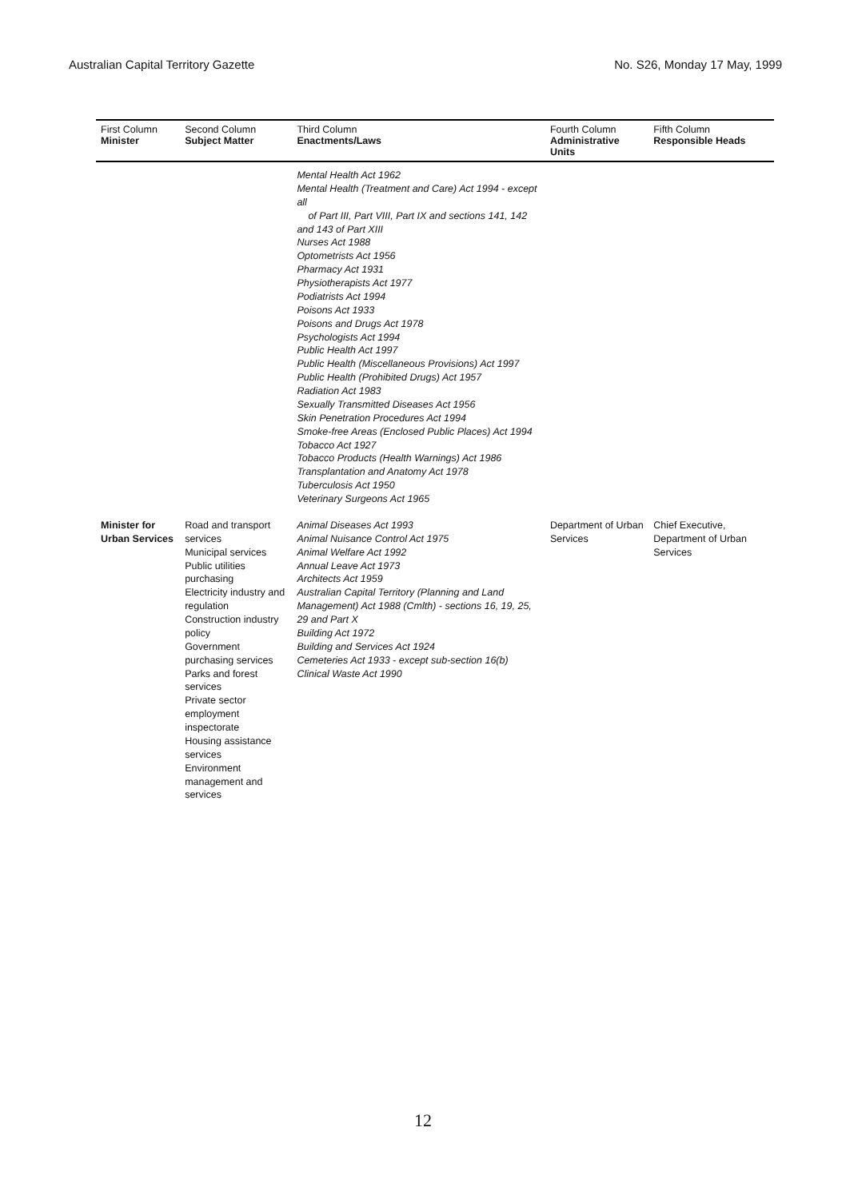Australian Capital Territory Gazette No. S26, Monday 17 May, 1999
| First Column Minister | Second Column Subject Matter | Third Column Enactments/Laws | Fourth Column Administrative Units | Fifth Column Responsible Heads |
| --- | --- | --- | --- | --- |
| | | Mental Health Act 1962 Mental Health (Treatment and Care) Act 1994 - except all of Part III, Part VIII, Part IX and sections 141, 142 and 143 of Part XIII Nurses Act 1988 Optometrists Act 1956 Pharmacy Act 1931 Physiotherapists Act 1977 Podiatrists Act 1994 Poisons Act 1933 Poisons and Drugs Act 1978 Psychologists Act 1994 Public Health Act 1997 Public Health (Miscellaneous Provisions) Act 1997 Public Health (Prohibited Drugs) Act 1957 Radiation Act 1983 Sexually Transmitted Diseases Act 1956 Skin Penetration Procedures Act 1994 Smoke-free Areas (Enclosed Public Places) Act 1994 Tobacco Act 1927 Tobacco Products (Health Warnings) Act 1986 Transplantation and Anatomy Act 1978 Tuberculosis Act 1950 Veterinary Surgeons Act 1965 | | |
| Minister for Urban Services | Road and transport services Municipal services Public utilities purchasing Electricity industry and regulation Construction industry policy Government purchasing services Parks and forest services Private sector employment inspectorate Housing assistance services Environment management and services | Animal Diseases Act 1993 Animal Nuisance Control Act 1975 Animal Welfare Act 1992 Annual Leave Act 1973 Architects Act 1959 Australian Capital Territory (Planning and Land Management) Act 1988 (Cmlth) - sections 16, 19, 25, 29 and Part X Building Act 1972 Building and Services Act 1924 Cemeteries Act 1933 - except sub-section 16(b) Clinical Waste Act 1990 | Department of Urban Services | Chief Executive, Department of Urban Services |
12